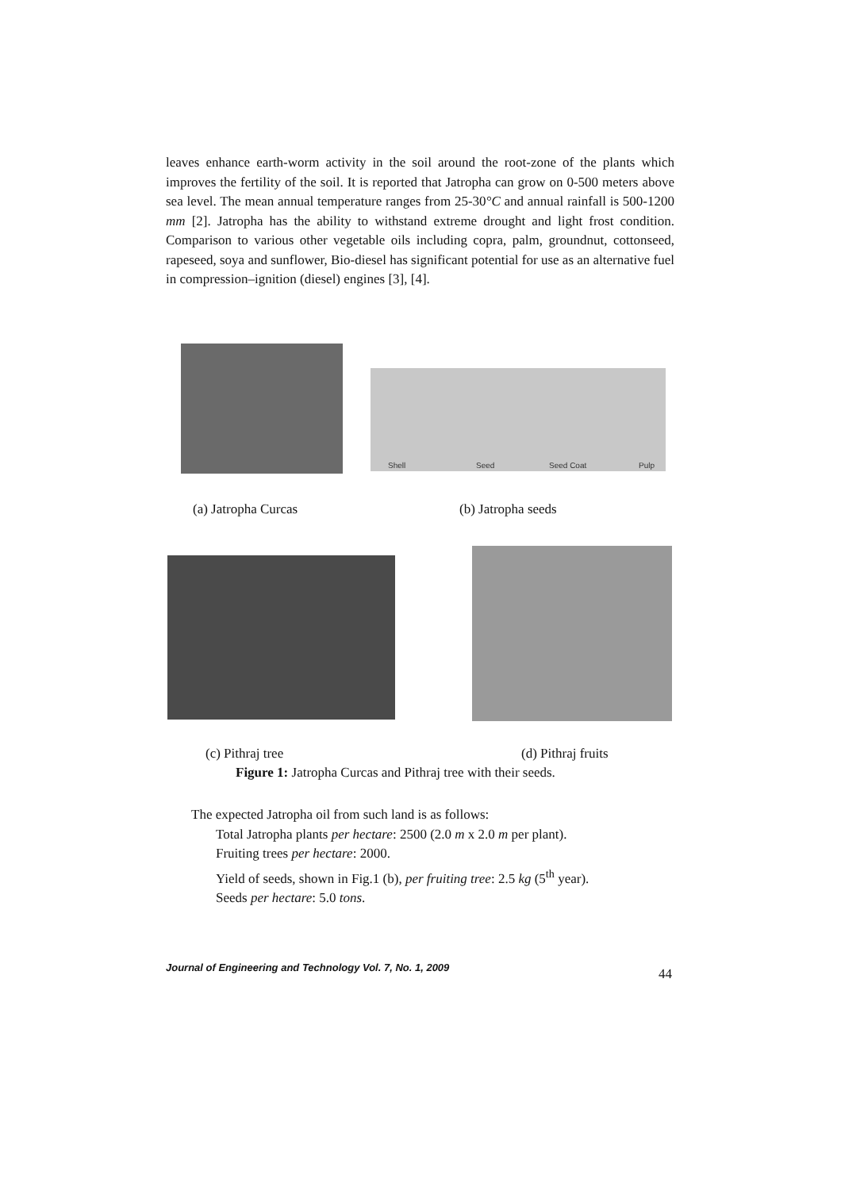leaves enhance earth-worm activity in the soil around the root-zone of the plants which improves the fertility of the soil. It is reported that Jatropha can grow on 0-500 meters above sea level. The mean annual temperature ranges from 25-30°C and annual rainfall is 500-1200 mm [2]. Jatropha has the ability to withstand extreme drought and light frost condition. Comparison to various other vegetable oils including copra, palm, groundnut, cottonseed, rapeseed, soya and sunflower, Bio-diesel has significant potential for use as an alternative fuel in compression–ignition (diesel) engines [3], [4].
Shell Seed Seed Coat Pulp
(a) Jatropha Curcas (b) Jatropha seeds
(c) Pithraj tree (d) Pithraj fruits
Figure 1: Jatropha Curcas and Pithraj tree with their seeds.
The expected Jatropha oil from such land is as follows:
Total Jatropha plants per hectare: 2500 (2.0 m x 2.0 m per plant).
Fruiting trees per hectare: 2000.
Yield of seeds, shown in Fig.1 (b), per fruiting tree: 2.5 kg (5<sup>th</sup> year).
Seeds per hectare: 5.0 tons.
Journal of Engineering and Technology Vol. 7, No. 1, 2009 44